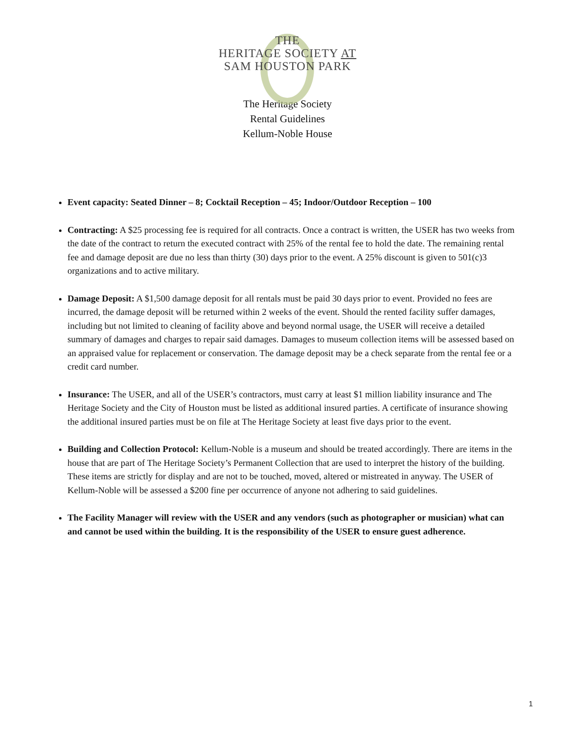THE
HERITAGE SOCIETY AT
SAM HOUSTON PARK
The Heritage Society
Rental Guidelines
Kellum-Noble House
Event capacity: Seated Dinner – 8; Cocktail Reception – 45; Indoor/Outdoor Reception – 100
Contracting: A $25 processing fee is required for all contracts. Once a contract is written, the USER has two weeks from the date of the contract to return the executed contract with 25% of the rental fee to hold the date. The remaining rental fee and damage deposit are due no less than thirty (30) days prior to the event. A 25% discount is given to 501(c)3 organizations and to active military.
Damage Deposit: A $1,500 damage deposit for all rentals must be paid 30 days prior to event. Provided no fees are incurred, the damage deposit will be returned within 2 weeks of the event. Should the rented facility suffer damages, including but not limited to cleaning of facility above and beyond normal usage, the USER will receive a detailed summary of damages and charges to repair said damages. Damages to museum collection items will be assessed based on an appraised value for replacement or conservation. The damage deposit may be a check separate from the rental fee or a credit card number.
Insurance: The USER, and all of the USER’s contractors, must carry at least $1 million liability insurance and The Heritage Society and the City of Houston must be listed as additional insured parties. A certificate of insurance showing the additional insured parties must be on file at The Heritage Society at least five days prior to the event.
Building and Collection Protocol: Kellum-Noble is a museum and should be treated accordingly. There are items in the house that are part of The Heritage Society’s Permanent Collection that are used to interpret the history of the building. These items are strictly for display and are not to be touched, moved, altered or mistreated in anyway. The USER of Kellum-Noble will be assessed a $200 fine per occurrence of anyone not adhering to said guidelines.
The Facility Manager will review with the USER and any vendors (such as photographer or musician) what can and cannot be used within the building. It is the responsibility of the USER to ensure guest adherence.
1